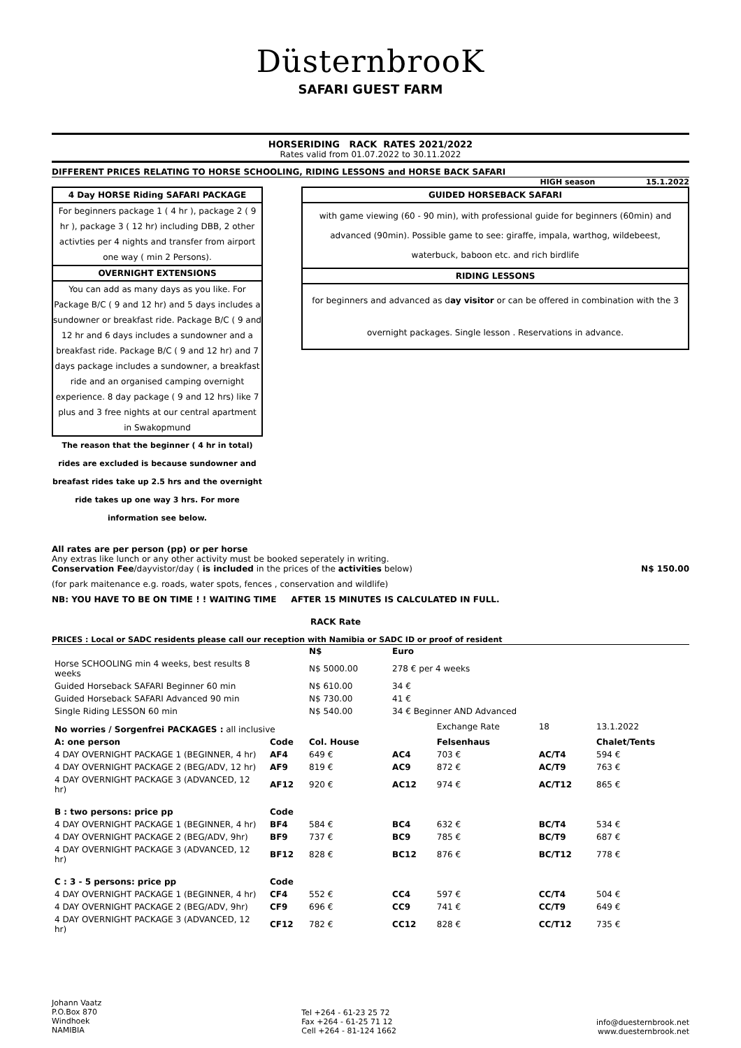DüsternbrooK
SAFARI GUEST FARM
HORSERIDING RACK RATES 2021/2022
Rates valid from 01.07.2022 to 30.11.2022
DIFFERENT PRICES RELATING TO HORSE SCHOOLING, RIDING LESSONS and HORSE BACK SAFARI
HIGH season 15.1.2022
4 Day HORSE Riding SAFARI PACKAGE
For beginners package 1 ( 4 hr ), package 2 ( 9 hr ), package 3 ( 12 hr) including DBB, 2 other activties per 4 nights and transfer from airport one way ( min 2 Persons).
OVERNIGHT EXTENSIONS
You can add as many days as you like. For Package B/C ( 9 and 12 hr) and 5 days includes a sundowner or breakfast ride. Package B/C ( 9 and 12 hr and 6 days includes a sundowner and a breakfast ride. Package B/C ( 9 and 12 hr) and 7 days package includes a sundowner, a breakfast ride and an organised camping overnight experience. 8 day package ( 9 and 12 hrs) like 7 plus and 3 free nights at our central apartment in Swakopmund
The reason that the beginner ( 4 hr in total) rides are excluded is because sundowner and breafast rides take up 2.5 hrs and the overnight ride takes up one way 3 hrs. For more information see below.
GUIDED HORSEBACK SAFARI
with game viewing (60 - 90 min), with professional guide for beginners (60min) and advanced (90min). Possible game to see: giraffe, impala, warthog, wildebeest, waterbuck, baboon etc. and rich birdlife
RIDING LESSONS
for beginners and advanced as day visitor or can be offered in combination with the 3 overnight packages. Single lesson . Reservations in advance.
All rates are per person (pp) or per horse
Any extras like lunch or any other activity must be booked seperately in writing.
Conservation Fee/dayvistor/day ( is included in the prices of the activities below) N$ 150.00
(for park maitenance e.g. roads, water spots, fences , conservation and wildlife)
NB: YOU HAVE TO BE ON TIME ! ! WAITING TIME AFTER 15 MINUTES IS CALCULATED IN FULL.
RACK Rate
PRICES : Local or SADC residents please call our reception with Namibia or SADC ID or proof of resident
| | | N$ | Euro | | | |
| --- | --- | --- | --- | --- | --- | --- |
| Horse SCHOOLING min 4 weeks, best results 8 weeks | | N$ 5000.00 | 278 € per 4 weeks | | | |
| Guided Horseback SAFARI Beginner 60 min | | N$ 610.00 | 34 € | | | |
| Guided Horseback SAFARI Advanced 90 min | | N$ 730.00 | 41 € | | | |
| Single Riding LESSON 60 min | | N$ 540.00 | 34 € Beginner AND Advanced | | | |
| No worries / Sorgenfrei PACKAGES : all inclusive | | | | Exchange Rate | 18 | 13.1.2022 |
| A: one person | Code | Col. House | | Felsenhaus | | Chalet/Tents |
| 4 DAY OVERNIGHT PACKAGE 1 (BEGINNER, 4 hr) | AF4 | 649 € | AC4 | 703 € | AC/T4 | 594 € |
| 4 DAY OVERNIGHT PACKAGE 2 (BEG/ADV, 12 hr) | AF9 | 819 € | AC9 | 872 € | AC/T9 | 763 € |
| 4 DAY OVERNIGHT PACKAGE 3 (ADVANCED, 12 hr) | AF12 | 920 € | AC12 | 974 € | AC/T12 | 865 € |
| B : two persons: price pp | Code | | | | | |
| 4 DAY OVERNIGHT PACKAGE 1 (BEGINNER, 4 hr) | BF4 | 584 € | BC4 | 632 € | BC/T4 | 534 € |
| 4 DAY OVERNIGHT PACKAGE 2 (BEG/ADV, 9hr) | BF9 | 737 € | BC9 | 785 € | BC/T9 | 687 € |
| 4 DAY OVERNIGHT PACKAGE 3 (ADVANCED, 12 hr) | BF12 | 828 € | BC12 | 876 € | BC/T12 | 778 € |
| C : 3 - 5 persons: price pp | Code | | | | | |
| 4 DAY OVERNIGHT PACKAGE 1 (BEGINNER, 4 hr) | CF4 | 552 € | CC4 | 597 € | CC/T4 | 504 € |
| 4 DAY OVERNIGHT PACKAGE 2 (BEG/ADV, 9hr) | CF9 | 696 € | CC9 | 741 € | CC/T9 | 649 € |
| 4 DAY OVERNIGHT PACKAGE 3 (ADVANCED, 12 hr) | CF12 | 782 € | CC12 | 828 € | CC/T12 | 735 € |
Johann Vaatz
P.O.Box 870
Windhoek
NAMIBIA
Tel +264 - 61-23 25 72
Fax +264 - 61-25 71 12
Cell +264 - 81-124 1662
info@duesternbrook.net
www.duesternbrook.net